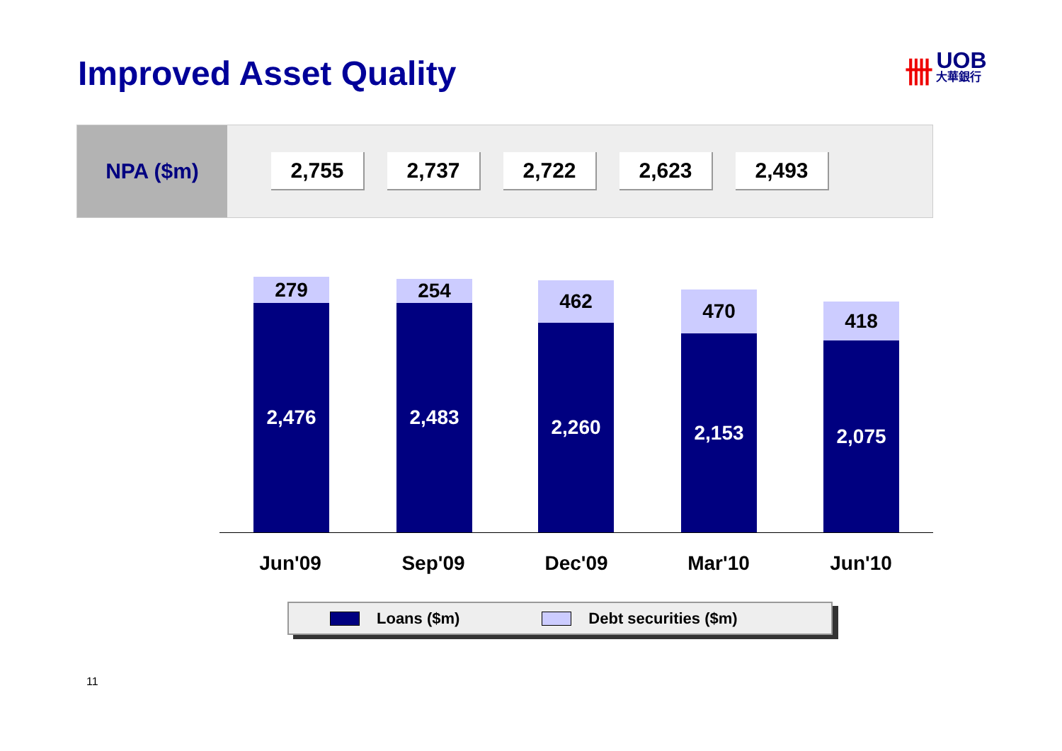Improved Asset Quality 卌 UOB 大華銀行
NPA ($m)
2,755 2,737 2,722 2,623 2,493
279
2,476
254
2,483
462
2,260
470
2,153
418
2,075
Jun'09 Sep'09 Dec'09 Mar'10 Jun'10
Loans ($m) Debt securities ($m)
11